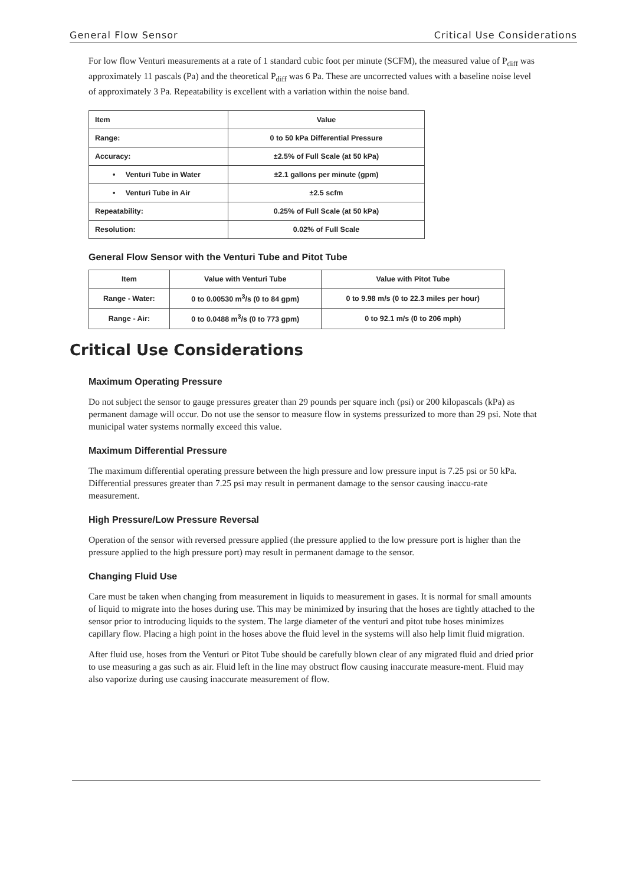General Flow Sensor Critical Use Considerations
For low flow Venturi measurements at a rate of 1 standard cubic foot per minute (SCFM), the measured value of P<sub>diff</sub> was approximately 11 pascals (Pa) and the theoretical P<sub>diff</sub> was 6 Pa. These are uncorrected values with a baseline noise level of approximately 3 Pa. Repeatability is excellent with a variation within the noise band.
| Item | Value |
| --- | --- |
| Range: | 0 to 50 kPa Differential Pressure |
| Accuracy: | ±2.5% of Full Scale (at 50 kPa) |
| • Venturi Tube in Water | ±2.1 gallons per minute (gpm) |
| • Venturi Tube in Air | ±2.5 scfm |
| Repeatability: | 0.25% of Full Scale (at 50 kPa) |
| Resolution: | 0.02% of Full Scale |
General Flow Sensor with the Venturi Tube and Pitot Tube
| Item | Value with Venturi Tube | Value with Pitot Tube |
| --- | --- | --- |
| Range - Water: | 0 to 0.00530 m<sup>3</sup>/s (0 to 84 gpm) | 0 to 9.98 m/s (0 to 22.3 miles per hour) |
| Range - Air: | 0 to 0.0488 m<sup>3</sup>/s (0 to 773 gpm) | 0 to 92.1 m/s (0 to 206 mph) |
Critical Use Considerations
Maximum Operating Pressure
Do not subject the sensor to gauge pressures greater than 29 pounds per square inch (psi) or 200 kilopascals (kPa) as permanent damage will occur. Do not use the sensor to measure flow in systems pressurized to more than 29 psi. Note that municipal water systems normally exceed this value.
Maximum Differential Pressure
The maximum differential operating pressure between the high pressure and low pressure input is 7.25 psi or 50 kPa. Differential pressures greater than 7.25 psi may result in permanent damage to the sensor causing inaccu-rate measurement.
High Pressure/Low Pressure Reversal
Operation of the sensor with reversed pressure applied (the pressure applied to the low pressure port is higher than the pressure applied to the high pressure port) may result in permanent damage to the sensor.
Changing Fluid Use
Care must be taken when changing from measurement in liquids to measurement in gases. It is normal for small amounts of liquid to migrate into the hoses during use. This may be minimized by insuring that the hoses are tightly attached to the sensor prior to introducing liquids to the system. The large diameter of the venturi and pitot tube hoses minimizes capillary flow. Placing a high point in the hoses above the fluid level in the systems will also help limit fluid migration.
After fluid use, hoses from the Venturi or Pitot Tube should be carefully blown clear of any migrated fluid and dried prior to use measuring a gas such as air. Fluid left in the line may obstruct flow causing inaccurate measure-ment. Fluid may also vaporize during use causing inaccurate measurement of flow.